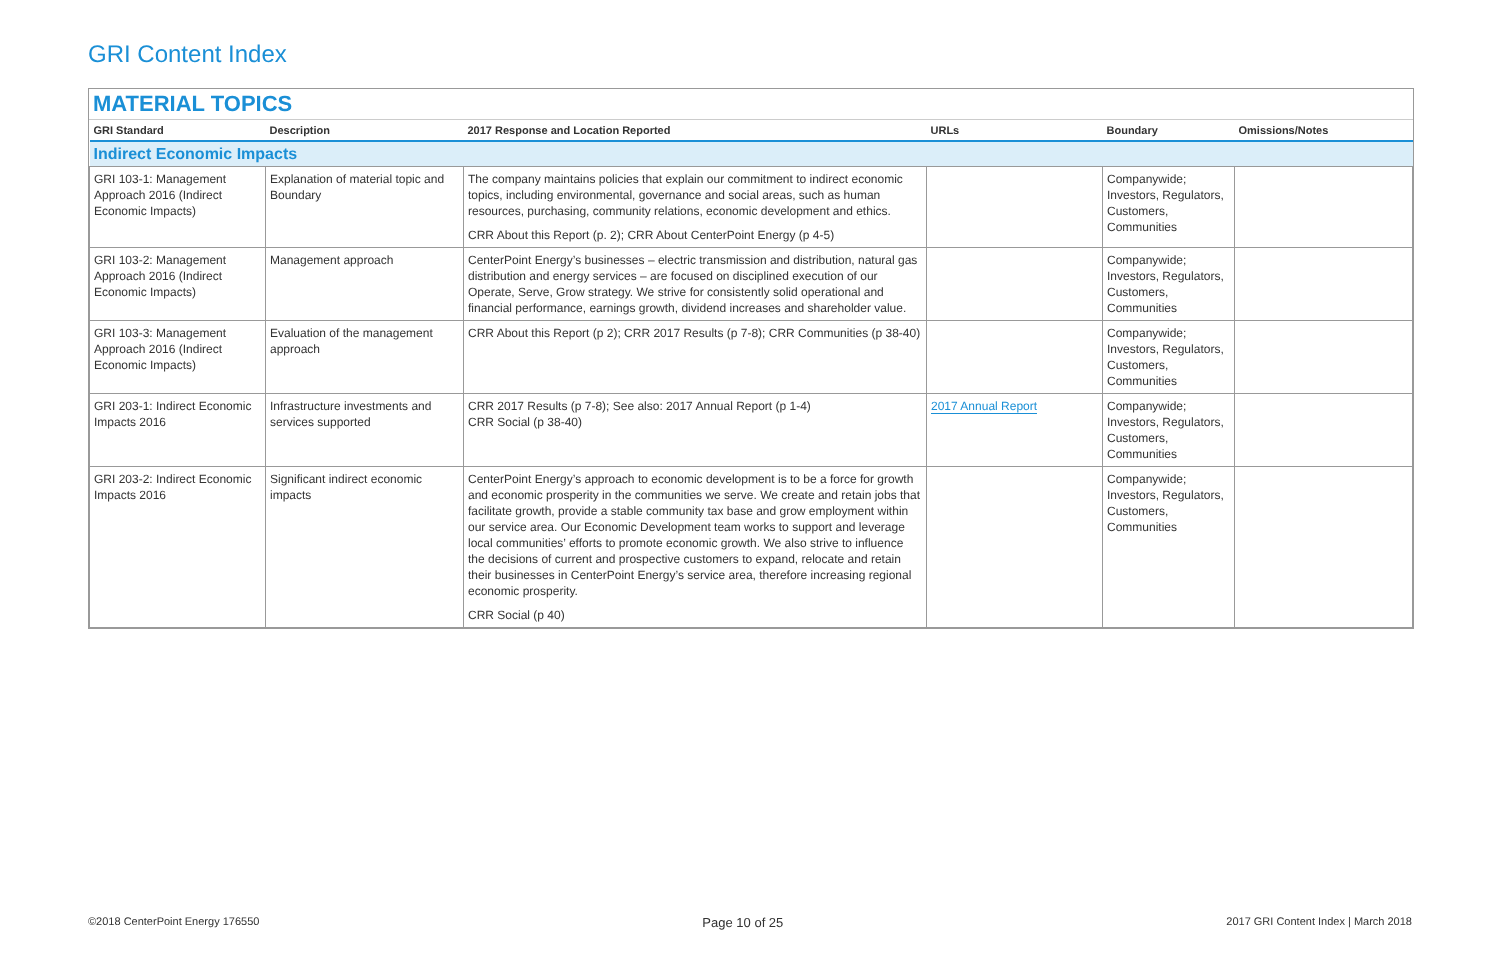GRI Content Index
MATERIAL TOPICS
| GRI Standard | Description | 2017 Response and Location Reported | URLs | Boundary | Omissions/Notes |
| --- | --- | --- | --- | --- | --- |
| Indirect Economic Impacts | | | | | |
| GRI 103-1: Management Approach 2016 (Indirect Economic Impacts) | Explanation of material topic and Boundary | The company maintains policies that explain our commitment to indirect economic topics, including environmental, governance and social areas, such as human resources, purchasing, community relations, economic development and ethics. CRR About this Report (p. 2); CRR About CenterPoint Energy (p 4-5) | | Companywide; Investors, Regulators, Customers, Communities | |
| GRI 103-2: Management Approach 2016 (Indirect Economic Impacts) | Management approach | CenterPoint Energy’s businesses – electric transmission and distribution, natural gas distribution and energy services – are focused on disciplined execution of our Operate, Serve, Grow strategy. We strive for consistently solid operational and financial performance, earnings growth, dividend increases and shareholder value. | | Companywide; Investors, Regulators, Customers, Communities | |
| GRI 103-3: Management Approach 2016 (Indirect Economic Impacts) | Evaluation of the management approach | CRR About this Report (p 2); CRR 2017 Results (p 7-8); CRR Communities (p 38-40) | | Companywide; Investors, Regulators, Customers, Communities | |
| GRI 203-1: Indirect Economic Impacts 2016 | Infrastructure investments and services supported | CRR 2017 Results (p 7-8); See also: 2017 Annual Report (p 1-4) CRR Social (p 38-40) | 2017 Annual Report | Companywide; Investors, Regulators, Customers, Communities | |
| GRI 203-2: Indirect Economic Impacts 2016 | Significant indirect economic impacts | CenterPoint Energy’s approach to economic development is to be a force for growth and economic prosperity in the communities we serve. We create and retain jobs that facilitate growth, provide a stable community tax base and grow employment within our service area. Our Economic Development team works to support and leverage local communities’ efforts to promote economic growth. We also strive to influence the decisions of current and prospective customers to expand, relocate and retain their businesses in CenterPoint Energy’s service area, therefore increasing regional economic prosperity. CRR Social (p 40) | | Companywide; Investors, Regulators, Customers, Communities | |
©2018 CenterPoint Energy 176550 Page 10 of 25 2017 GRI Content Index | March 2018